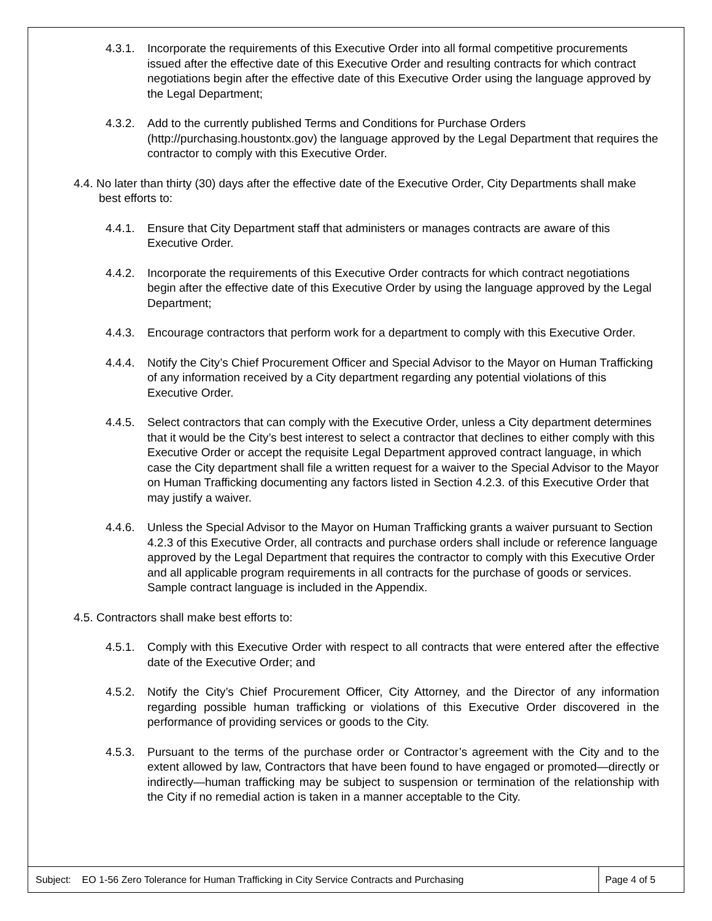4.3.1.
Incorporate the requirements of this Executive Order into all formal competitive procurements issued after the effective date of this Executive Order and resulting contracts for which contract negotiations begin after the effective date of this Executive Order using the language approved by the Legal Department;
4.3.2.
Add to the currently published Terms and Conditions for Purchase Orders (http://purchasing.houstontx.gov) the language approved by the Legal Department that requires the contractor to comply with this Executive Order.
4.4. No later than thirty (30) days after the effective date of the Executive Order, City Departments shall make best efforts to:
4.4.1.
Ensure that City Department staff that administers or manages contracts are aware of this Executive Order.
4.4.2.
Incorporate the requirements of this Executive Order contracts for which contract negotiations begin after the effective date of this Executive Order by using the language approved by the Legal Department;
4.4.3.
Encourage contractors that perform work for a department to comply with this Executive Order.
4.4.4.
Notify the City’s Chief Procurement Officer and Special Advisor to the Mayor on Human Trafficking of any information received by a City department regarding any potential violations of this Executive Order.
4.4.5.
Select contractors that can comply with the Executive Order, unless a City department determines that it would be the City’s best interest to select a contractor that declines to either comply with this Executive Order or accept the requisite Legal Department approved contract language, in which case the City department shall file a written request for a waiver to the Special Advisor to the Mayor on Human Trafficking documenting any factors listed in Section 4.2.3. of this Executive Order that may justify a waiver.
4.4.6.
Unless the Special Advisor to the Mayor on Human Trafficking grants a waiver pursuant to Section 4.2.3 of this Executive Order, all contracts and purchase orders shall include or reference language approved by the Legal Department that requires the contractor to comply with this Executive Order and all applicable program requirements in all contracts for the purchase of goods or services. Sample contract language is included in the Appendix.
4.5. Contractors shall make best efforts to:
4.5.1.
Comply with this Executive Order with respect to all contracts that were entered after the effective date of the Executive Order; and
4.5.2.
Notify the City’s Chief Procurement Officer, City Attorney, and the Director of any information regarding possible human trafficking or violations of this Executive Order discovered in the performance of providing services or goods to the City.
4.5.3.
Pursuant to the terms of the purchase order or Contractor’s agreement with the City and to the extent allowed by law, Contractors that have been found to have engaged or promoted—directly or indirectly—human trafficking may be subject to suspension or termination of the relationship with the City if no remedial action is taken in a manner acceptable to the City.
Subject: EO 1-56 Zero Tolerance for Human Trafficking in City Service Contracts and Purchasing
Page 4 of 5